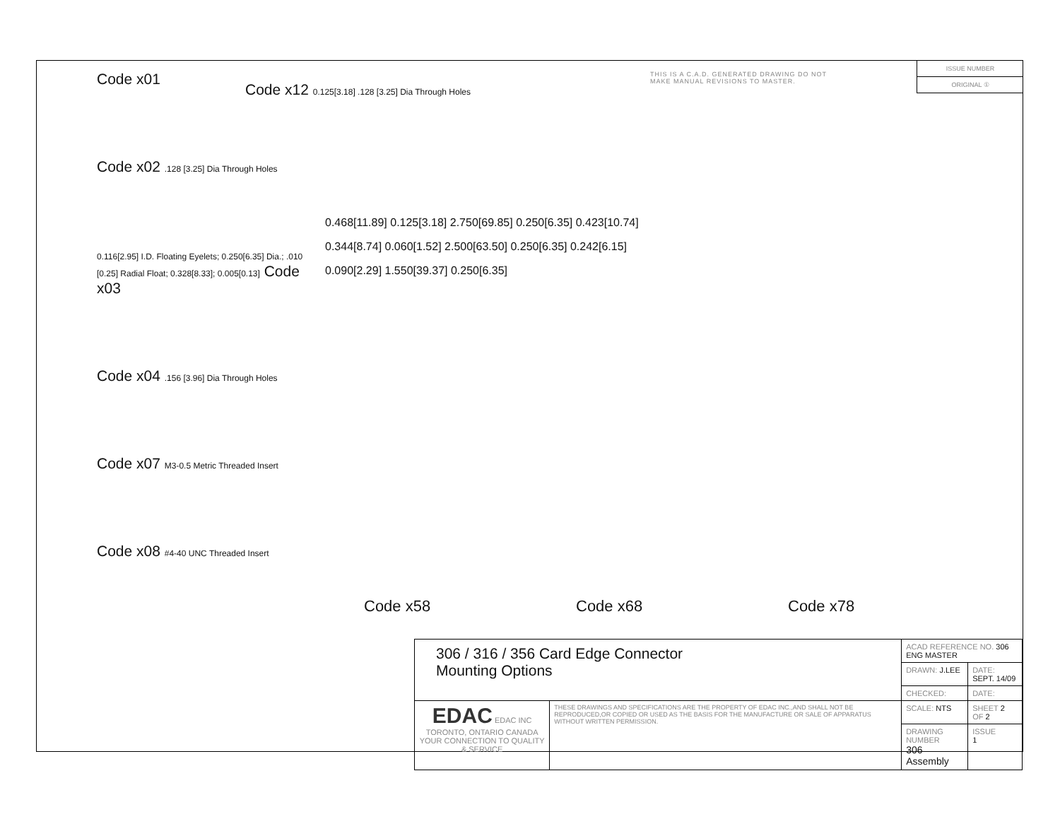THIS IS A C.A.D. GENERATED DRAWING DO NOT MAKE MANUAL REVISIONS TO MASTER.
ISSUE NUMBER
ORIGINAL ①
Code x01
Code x02 .128 [3.25] Dia Through Holes
0.116[2.95] I.D. Floating Eyelets; 0.250[6.35] Dia.; .010 [0.25] Radial Float; 0.328[8.33]; 0.005[0.13] Code x03
Code x04 .156 [3.96] Dia Through Holes
Code x07 M3-0.5 Metric Threaded Insert
Code x08 #4-40 UNC Threaded Insert
Code x12 0.125[3.18] .128 [3.25] Dia Through Holes
0.468[11.89] 0.125[3.18] 2.750[69.85] 0.250[6.35] 0.423[10.74]
0.344[8.74] 0.060[1.52] 2.500[63.50] 0.250[6.35] 0.242[6.15]
0.090[2.29] 1.550[39.37] 0.250[6.35]
Code x58 Code x68 Code x78
| 306 / 316 / 356 Card Edge Connector Mounting Options | | ACAD REFERENCE NO. 306 ENG MASTER | | |
| | | DRAWN: J.LEE | DATE: SEPT. 14/09 | |
| | | CHECKED: | DATE: | |
| EDAC EDAC INC TORONTO, ONTARIO CANADA YOUR CONNECTION TO QUALITY & SERVICE | THESE DRAWINGS AND SPECIFICATIONS ARE THE PROPERTY OF EDAC INC.,AND SHALL NOT BE REPRODUCED,OR COPIED OR USED AS THE BASIS FOR THE MANUFACTURE OR SALE OF APPARATUS WITHOUT WRITTEN PERMISSION. | SCALE: NTS | SHEET 2 OF 2 | |
| | | DRAWING NUMBER 306 Assembly | | ISSUE 1 |